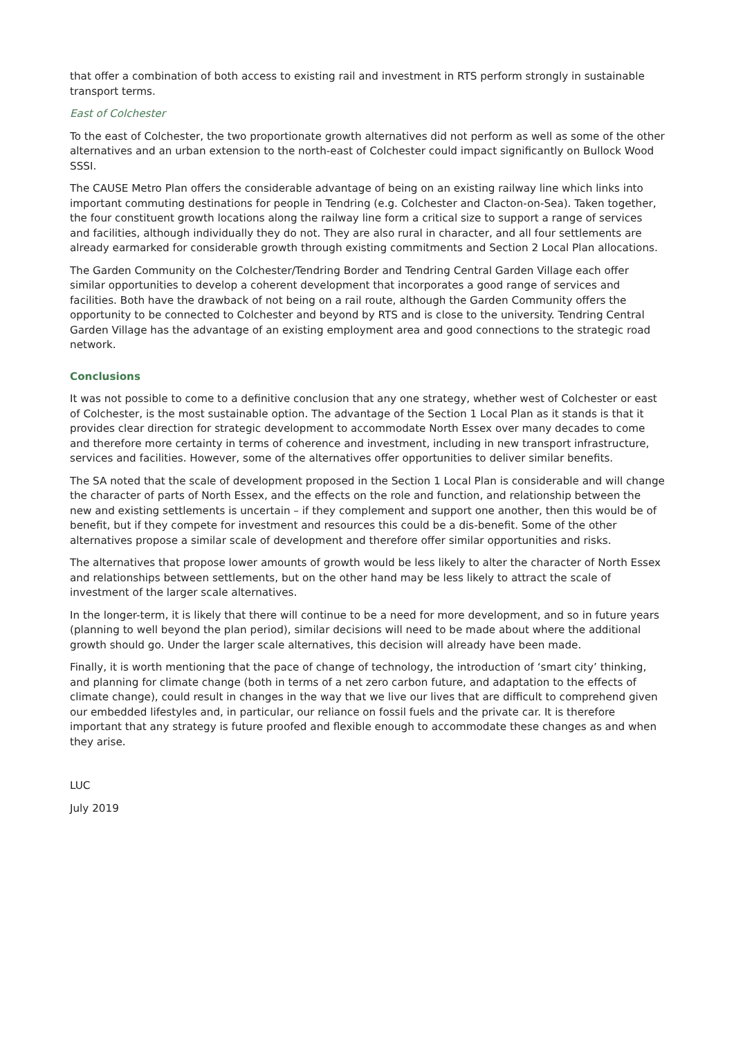that offer a combination of both access to existing rail and investment in RTS perform strongly in sustainable transport terms.
East of Colchester
To the east of Colchester, the two proportionate growth alternatives did not perform as well as some of the other alternatives and an urban extension to the north-east of Colchester could impact significantly on Bullock Wood SSSI.
The CAUSE Metro Plan offers the considerable advantage of being on an existing railway line which links into important commuting destinations for people in Tendring (e.g. Colchester and Clacton-on-Sea). Taken together, the four constituent growth locations along the railway line form a critical size to support a range of services and facilities, although individually they do not. They are also rural in character, and all four settlements are already earmarked for considerable growth through existing commitments and Section 2 Local Plan allocations.
The Garden Community on the Colchester/Tendring Border and Tendring Central Garden Village each offer similar opportunities to develop a coherent development that incorporates a good range of services and facilities. Both have the drawback of not being on a rail route, although the Garden Community offers the opportunity to be connected to Colchester and beyond by RTS and is close to the university. Tendring Central Garden Village has the advantage of an existing employment area and good connections to the strategic road network.
Conclusions
It was not possible to come to a definitive conclusion that any one strategy, whether west of Colchester or east of Colchester, is the most sustainable option. The advantage of the Section 1 Local Plan as it stands is that it provides clear direction for strategic development to accommodate North Essex over many decades to come and therefore more certainty in terms of coherence and investment, including in new transport infrastructure, services and facilities. However, some of the alternatives offer opportunities to deliver similar benefits.
The SA noted that the scale of development proposed in the Section 1 Local Plan is considerable and will change the character of parts of North Essex, and the effects on the role and function, and relationship between the new and existing settlements is uncertain – if they complement and support one another, then this would be of benefit, but if they compete for investment and resources this could be a dis-benefit. Some of the other alternatives propose a similar scale of development and therefore offer similar opportunities and risks.
The alternatives that propose lower amounts of growth would be less likely to alter the character of North Essex and relationships between settlements, but on the other hand may be less likely to attract the scale of investment of the larger scale alternatives.
In the longer-term, it is likely that there will continue to be a need for more development, and so in future years (planning to well beyond the plan period), similar decisions will need to be made about where the additional growth should go. Under the larger scale alternatives, this decision will already have been made.
Finally, it is worth mentioning that the pace of change of technology, the introduction of ‘smart city’ thinking, and planning for climate change (both in terms of a net zero carbon future, and adaptation to the effects of climate change), could result in changes in the way that we live our lives that are difficult to comprehend given our embedded lifestyles and, in particular, our reliance on fossil fuels and the private car. It is therefore important that any strategy is future proofed and flexible enough to accommodate these changes as and when they arise.
LUC
July 2019